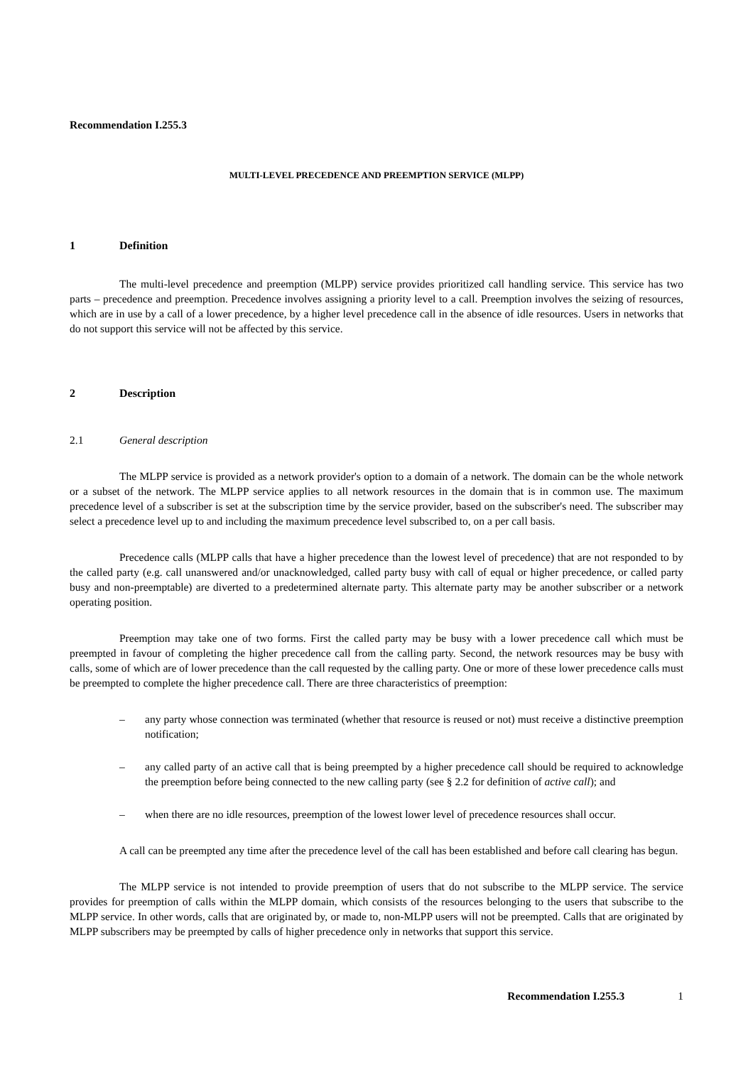Recommendation I.255.3
MULTI-LEVEL PRECEDENCE AND PREEMPTION SERVICE (MLPP)
1 Definition
The multi-level precedence and preemption (MLPP) service provides prioritized call handling service. This service has two parts – precedence and preemption. Precedence involves assigning a priority level to a call. Preemption involves the seizing of resources, which are in use by a call of a lower precedence, by a higher level precedence call in the absence of idle resources. Users in networks that do not support this service will not be affected by this service.
2 Description
2.1 General description
The MLPP service is provided as a network provider's option to a domain of a network. The domain can be the whole network or a subset of the network. The MLPP service applies to all network resources in the domain that is in common use. The maximum precedence level of a subscriber is set at the subscription time by the service provider, based on the subscriber's need. The subscriber may select a precedence level up to and including the maximum precedence level subscribed to, on a per call basis.
Precedence calls (MLPP calls that have a higher precedence than the lowest level of precedence) that are not responded to by the called party (e.g. call unanswered and/or unacknowledged, called party busy with call of equal or higher precedence, or called party busy and non-preemptable) are diverted to a predetermined alternate party. This alternate party may be another subscriber or a network operating position.
Preemption may take one of two forms. First the called party may be busy with a lower precedence call which must be preempted in favour of completing the higher precedence call from the calling party. Second, the network resources may be busy with calls, some of which are of lower precedence than the call requested by the calling party. One or more of these lower precedence calls must be preempted to complete the higher precedence call. There are three characteristics of preemption:
– any party whose connection was terminated (whether that resource is reused or not) must receive a distinctive preemption notification;
– any called party of an active call that is being preempted by a higher precedence call should be required to acknowledge the preemption before being connected to the new calling party (see § 2.2 for definition of active call); and
– when there are no idle resources, preemption of the lowest lower level of precedence resources shall occur.
A call can be preempted any time after the precedence level of the call has been established and before call clearing has begun.
The MLPP service is not intended to provide preemption of users that do not subscribe to the MLPP service. The service provides for preemption of calls within the MLPP domain, which consists of the resources belonging to the users that subscribe to the MLPP service. In other words, calls that are originated by, or made to, non-MLPP users will not be preempted. Calls that are originated by MLPP subscribers may be preempted by calls of higher precedence only in networks that support this service.
Recommendation I.255.3 1